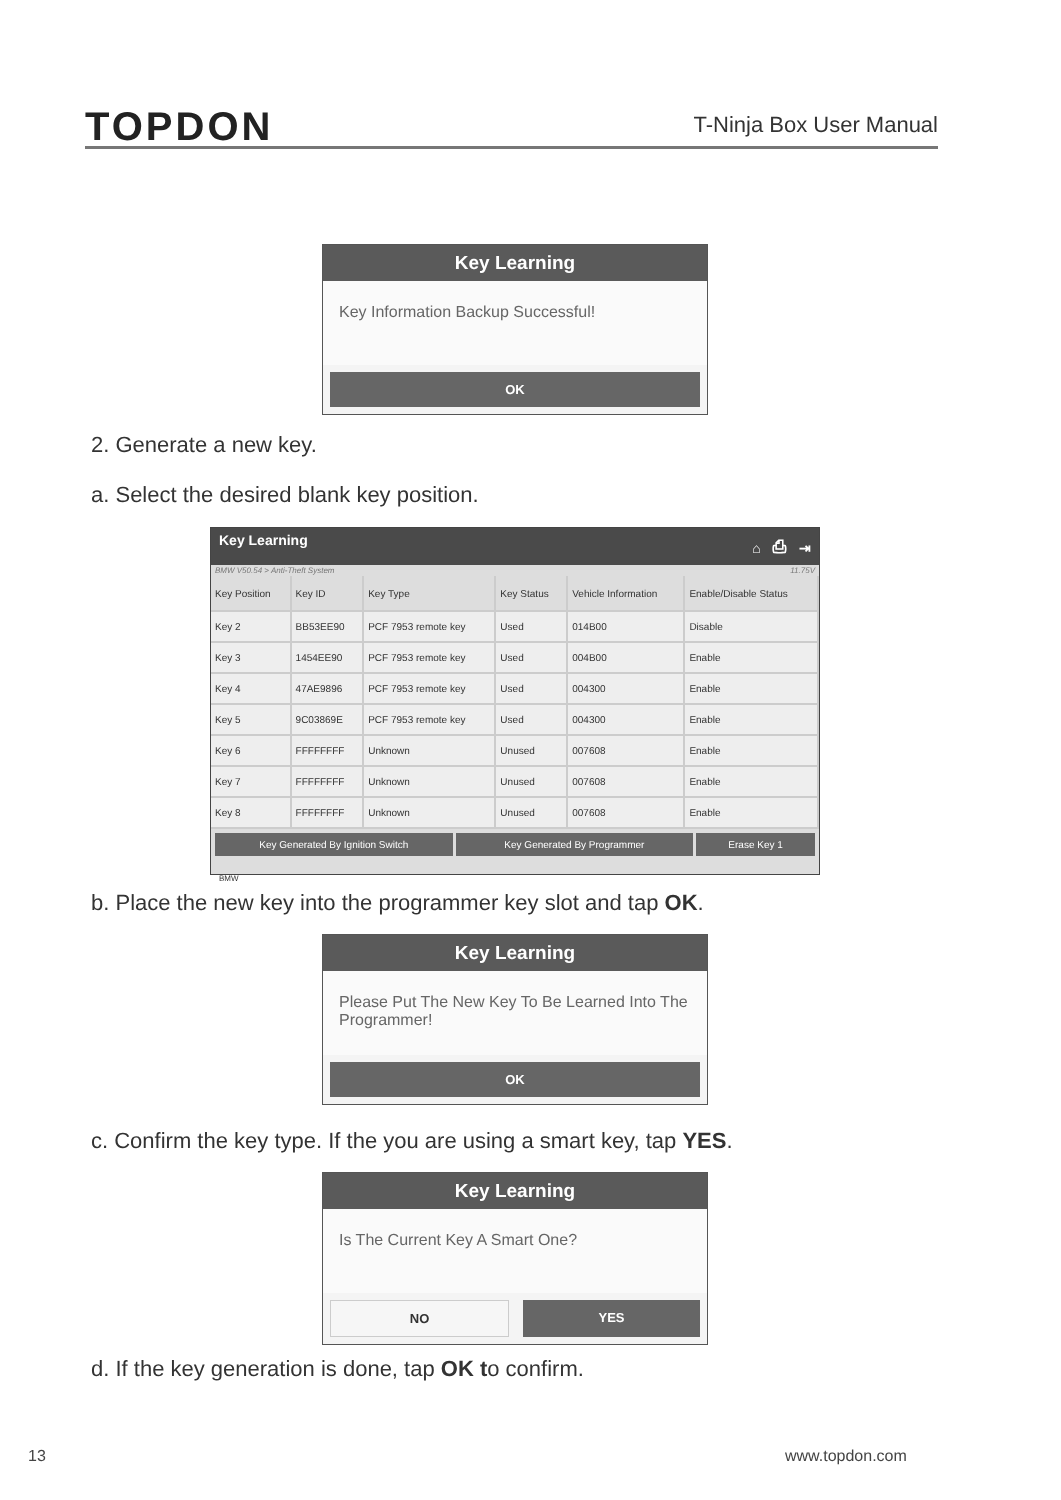TOPDON
T-Ninja Box User Manual
Key Learning
Key Information Backup Successful!
OK
2. Generate a new key.
a. Select the desired blank key position.
Key Learning ⌂ ⎙ ⇥
BMW V50.54 > Anti-Theft System 11.75V
| Key Position | Key ID | Key Type | Key Status | Vehicle Information | Enable/Disable Status |
| --- | --- | --- | --- | --- | --- |
| Key 2 | BB53EE90 | PCF 7953 remote key | Used | 014B00 | Disable |
| Key 3 | 1454EE90 | PCF 7953 remote key | Used | 004B00 | Enable |
| Key 4 | 47AE9896 | PCF 7953 remote key | Used | 004300 | Enable |
| Key 5 | 9C03869E | PCF 7953 remote key | Used | 004300 | Enable |
| Key 6 | FFFFFFFF | Unknown | Unused | 007608 | Enable |
| Key 7 | FFFFFFFF | Unknown | Unused | 007608 | Enable |
| Key 8 | FFFFFFFF | Unknown | Unused | 007608 | Enable |
Key Generated By Ignition Switch
Key Generated By Programmer Erase Key 1
BMW
b. Place the new key into the programmer key slot and tap OK.
Key Learning
Please Put The New Key To Be Learned Into The Programmer!
OK
c. Confirm the key type. If the you are using a smart key, tap YES.
Key Learning
Is The Current Key A Smart One?
NO YES
d. If the key generation is done, tap OK to confirm.
13 www.topdon.com